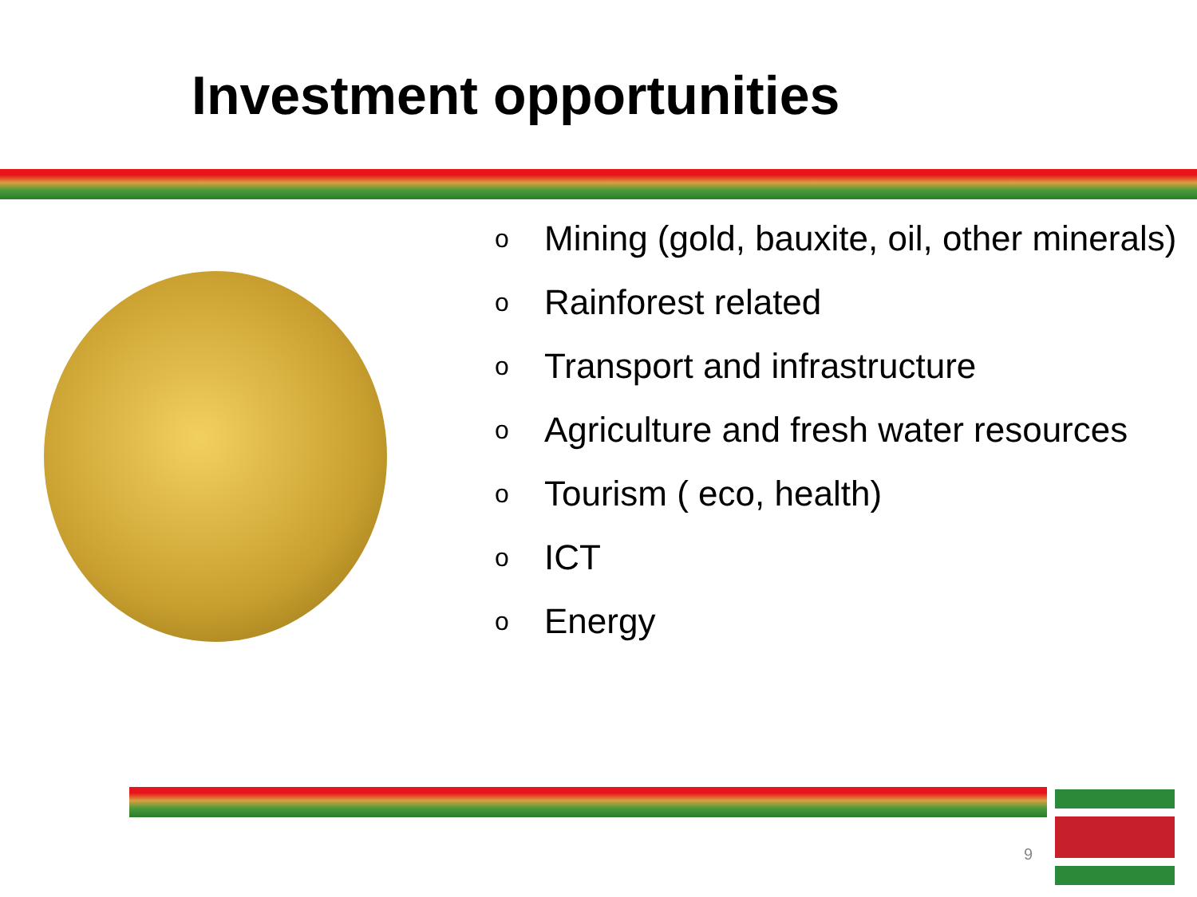Investment opportunities
o Mining (gold, bauxite, oil, other minerals)
o Rainforest related
o Transport and infrastructure
o Agriculture and fresh water resources
o Tourism ( eco, health)
o ICT
o Energy
9